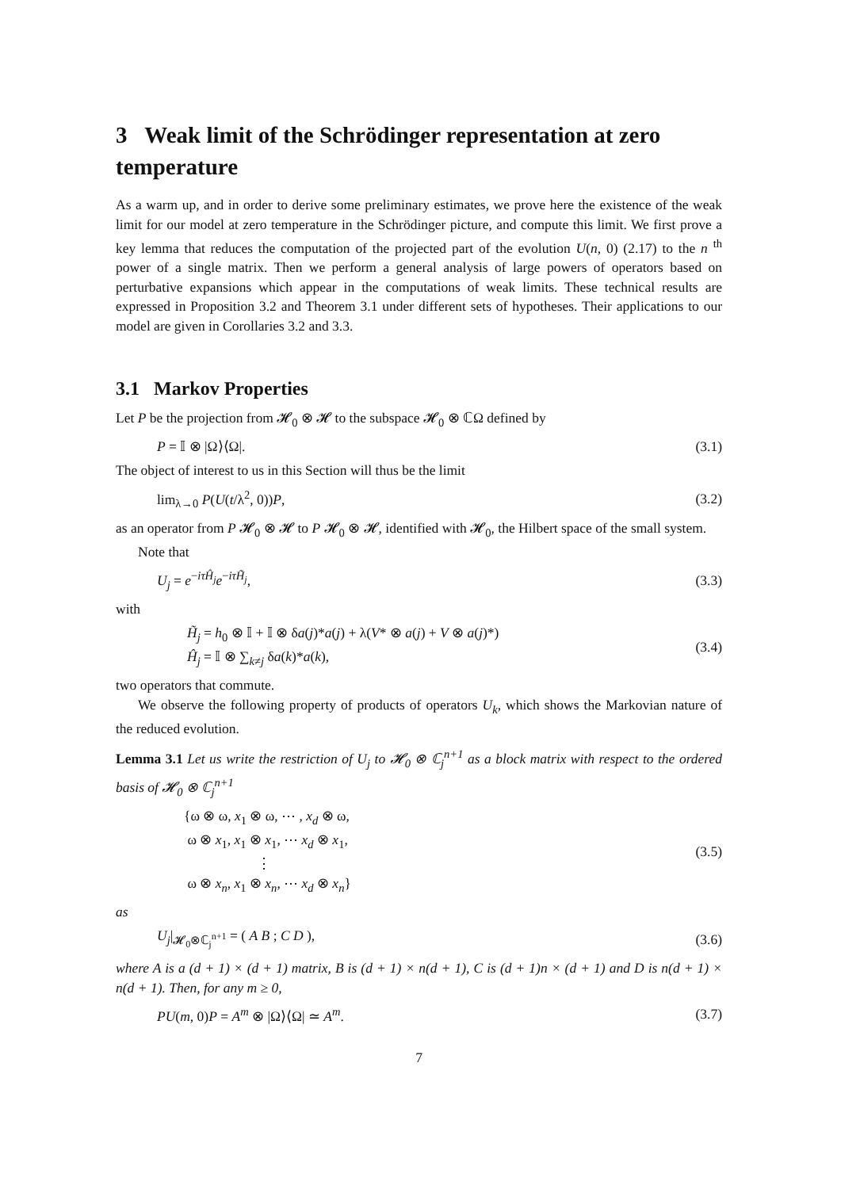3 Weak limit of the Schrödinger representation at zero temperature
As a warm up, and in order to derive some preliminary estimates, we prove here the existence of the weak limit for our model at zero temperature in the Schrödinger picture, and compute this limit. We first prove a key lemma that reduces the computation of the projected part of the evolution U(n, 0) (2.17) to the n <sup>th</sup> power of a single matrix. Then we perform a general analysis of large powers of operators based on perturbative expansions which appear in the computations of weak limits. These technical results are expressed in Proposition 3.2 and Theorem 3.1 under different sets of hypotheses. Their applications to our model are given in Corollaries 3.2 and 3.3.
3.1 Markov Properties
Let P be the projection from 𝓗<sub>0</sub> ⊗ 𝓗 to the subspace 𝓗<sub>0</sub> ⊗ ℂΩ defined by
P = 𝕀 ⊗ |Ω⟩⟨Ω|. (3.1)
The object of interest to us in this Section will thus be the limit
lim<sub>λ→0</sub> P(U(t/λ<sup>2</sup>, 0))P, (3.2)
as an operator from P 𝓗<sub>0</sub> ⊗ 𝓗 to P 𝓗<sub>0</sub> ⊗ 𝓗, identified with 𝓗<sub>0</sub>, the Hilbert space of the small system.
Note that
U<sub>j</sub> = e<sup>−iτĤ<sub>j</sub></sup>e<sup>−iτH̃<sub>j</sub></sup>, (3.3)
with
H̃<sub>j</sub> = h<sub>0</sub> ⊗ 𝕀 + 𝕀 ⊗ δa(j)*a(j) + λ(V* ⊗ a(j) + V ⊗ a(j)*)
Ĥ<sub>j</sub> = 𝕀 ⊗ ∑<sub>k≠j</sub> δa(k)*a(k), (3.4)
two operators that commute.
We observe the following property of products of operators U<sub>k</sub>, which shows the Markovian nature of the reduced evolution.
Lemma 3.1 Let us write the restriction of U<sub>j</sub> to 𝓗<sub>0</sub> ⊗ ℂ<sub>j</sub><sup>n+1</sup> as a block matrix with respect to the ordered basis of 𝓗<sub>0</sub> ⊗ ℂ<sub>j</sub><sup>n+1</sup>
{ω ⊗ ω, x<sub>1</sub> ⊗ ω, ⋯ , x<sub>d</sub> ⊗ ω,
ω ⊗ x<sub>1</sub>, x<sub>1</sub> ⊗ x<sub>1</sub>, ⋯ x<sub>d</sub> ⊗ x<sub>1</sub>,
⋮
ω ⊗ x<sub>n</sub>, x<sub>1</sub> ⊗ x<sub>n</sub>, ⋯ x<sub>d</sub> ⊗ x<sub>n</sub>} (3.5)
as
U<sub>j</sub>|<sub>𝓗<sub>0</sub>⊗ℂ<sub>j</sub><sup>n+1</sup></sub> = ( A B ; C D ), (3.6)
where A is a (d + 1) × (d + 1) matrix, B is (d + 1) × n(d + 1), C is (d + 1)n × (d + 1) and D is n(d + 1) × n(d + 1). Then, for any m ≥ 0,
PU(m, 0)P = A<sup>m</sup> ⊗ |Ω⟩⟨Ω| ≃ A<sup>m</sup>. (3.7)
7